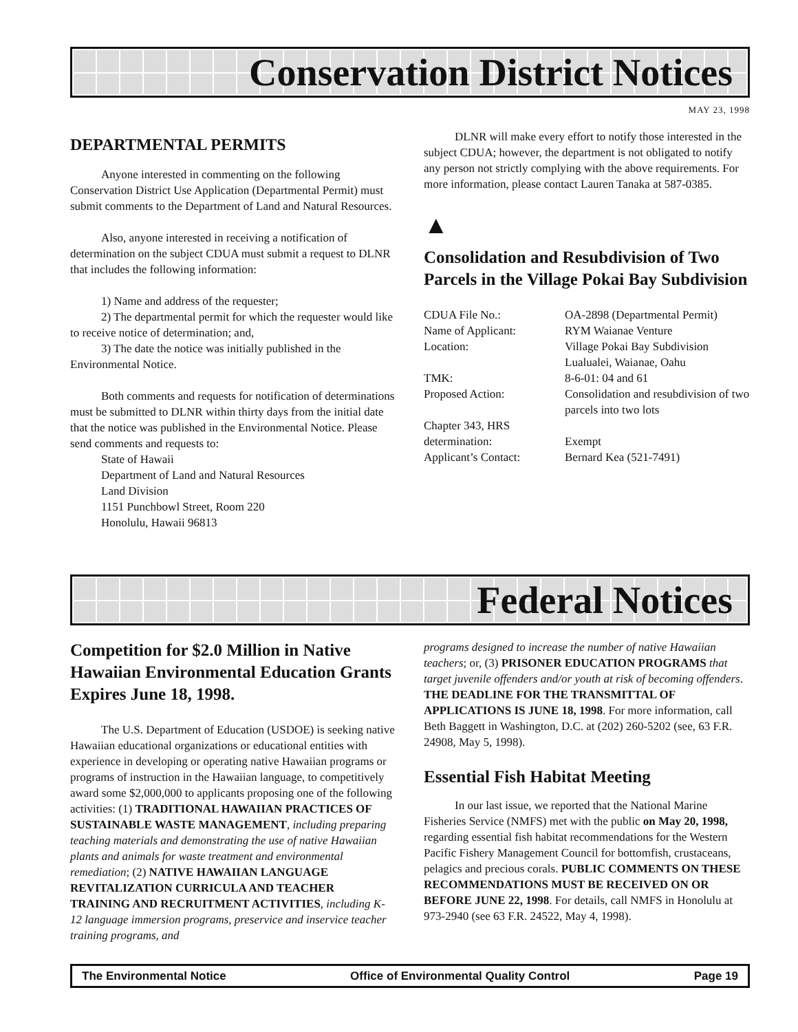Conservation District Notices
MAY 23, 1998
DEPARTMENTAL PERMITS
Anyone interested in commenting on the following Conservation District Use Application (Departmental Permit) must submit comments to the Department of Land and Natural Resources.
Also, anyone interested in receiving a notification of determination on the subject CDUA must submit a request to DLNR that includes the following information:
1) Name and address of the requester;
2) The departmental permit for which the requester would like to receive notice of determination; and,
3) The date the notice was initially published in the Environmental Notice.
Both comments and requests for notification of determinations must be submitted to DLNR within thirty days from the initial date that the notice was published in the Environmental Notice. Please send comments and requests to:
State of Hawaii
Department of Land and Natural Resources
Land Division
1151 Punchbowl Street, Room 220
Honolulu, Hawaii 96813
DLNR will make every effort to notify those interested in the subject CDUA; however, the department is not obligated to notify any person not strictly complying with the above requirements. For more information, please contact Lauren Tanaka at 587-0385.
▲
Consolidation and Resubdivision of Two Parcels in the Village Pokai Bay Subdivision
| CDUA File No.: | OA-2898 (Departmental Permit) |
| Name of Applicant: | RYM Waianae Venture |
| Location: | Village Pokai Bay Subdivision Lualualei, Waianae, Oahu |
| TMK: | 8-6-01: 04 and 61 |
| Proposed Action: | Consolidation and resubdivision of two parcels into two lots |
| Chapter 343, HRS determination: | Exempt |
| Applicant’s Contact: | Bernard Kea (521-7491) |
Federal Notices
Competition for $2.0 Million in Native Hawaiian Environmental Education Grants Expires June 18, 1998.
The U.S. Department of Education (USDOE) is seeking native Hawaiian educational organizations or educational entities with experience in developing or operating native Hawaiian programs or programs of instruction in the Hawaiian language, to competitively award some $2,000,000 to applicants proposing one of the following activities: (1) TRADITIONAL HAWAIIAN PRACTICES OF SUSTAINABLE WASTE MANAGEMENT, including preparing teaching materials and demonstrating the use of native Hawaiian plants and animals for waste treatment and environmental remediation; (2) NATIVE HAWAIIAN LANGUAGE REVITALIZATION CURRICULA AND TEACHER TRAINING AND RECRUITMENT ACTIVITIES, including K-12 language immersion programs, preservice and inservice teacher training programs, and
programs designed to increase the number of native Hawaiian teachers; or, (3) PRISONER EDUCATION PROGRAMS that target juvenile offenders and/or youth at risk of becoming offenders. THE DEADLINE FOR THE TRANSMITTAL OF APPLICATIONS IS JUNE 18, 1998. For more information, call Beth Baggett in Washington, D.C. at (202) 260-5202 (see, 63 F.R. 24908, May 5, 1998).
Essential Fish Habitat Meeting
In our last issue, we reported that the National Marine Fisheries Service (NMFS) met with the public on May 20, 1998, regarding essential fish habitat recommendations for the Western Pacific Fishery Management Council for bottomfish, crustaceans, pelagics and precious corals. PUBLIC COMMENTS ON THESE RECOMMENDATIONS MUST BE RECEIVED ON OR BEFORE JUNE 22, 1998. For details, call NMFS in Honolulu at 973-2940 (see 63 F.R. 24522, May 4, 1998).
The Environmental Notice Office of Environmental Quality Control Page 19